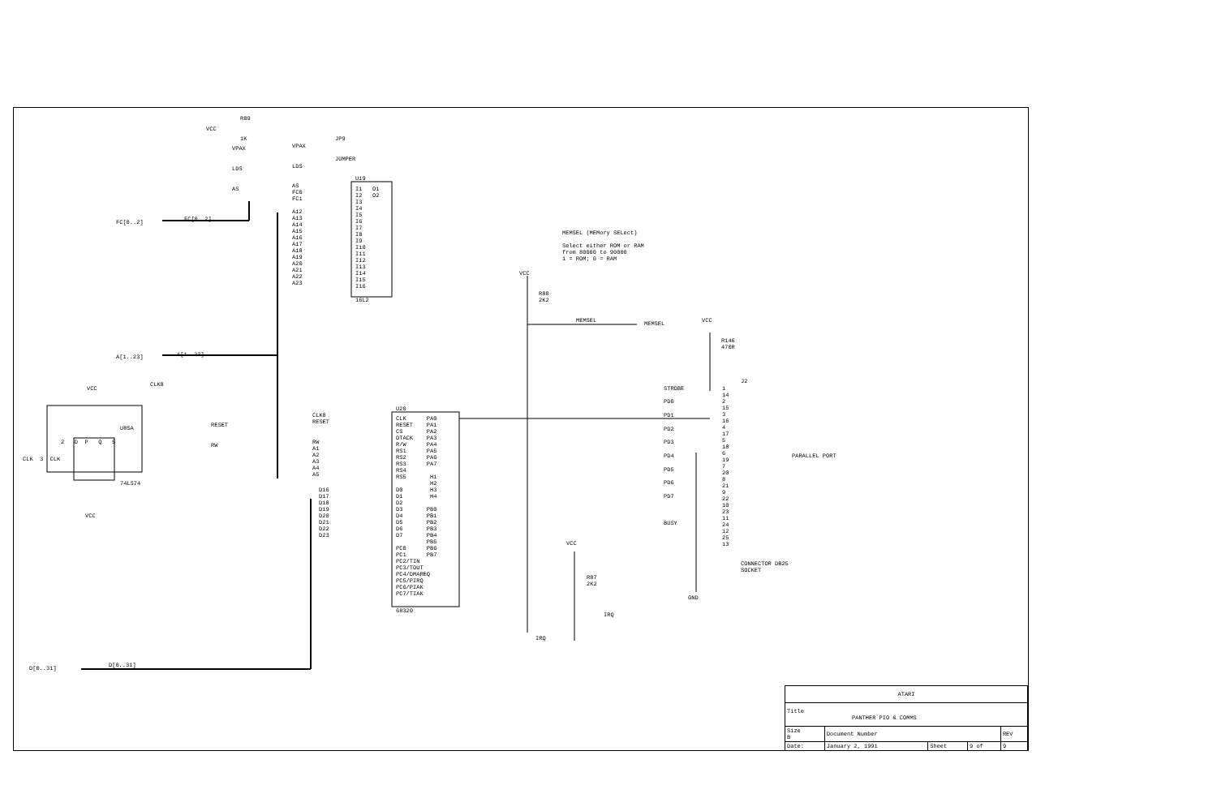R89
VCC
1K
VPAX
VPAX
JP9
JUMPER
LDS
LDS
AS
U19
AS FC0 FC1 A12 A13 A14 A15 A16 A17 A18 A19 A20 A21 A22 A23
I1 O1 I2 O2 I3 I4 I5 I6 I7 I8 I9 I10 I11 I12 I13 I14 I15 I16
16L2
FC[0..2]
FC[0..2]
A[1..23]
A[1..23]
CLK8
VCC
U85A
2 D P Q 5
CLK 3 CLK
74LS74
VCC
RESET
RW
U20
CLK8 RESET
RW A1 A2 A3 A4 A5
CLK PA0 RESET PA1 CS PA2 DTACK PA3 R/W PA4 RS1 PA5 RS2 PA6 RS3 PA7 RS4 RS5 H1 H2 D0 H3 D1 H4 D2 D3 PB0 D4 PB1 D5 PB2 D6 PB3 D7 PB4 PB5 PC0 PB6 PC1 PB7 PC2/TIN PC3/TOUT PC4/DMAREQ PC5/PIRQ PC6/PIAK PC7/TIAK
68320
D16 D17 D18 D19 D20 D21 D22 D23
D[0..31]
D[0..31]
MEMSEL (MEMory SELect) Select either ROM or RAM from 80000 to 90000 1 = ROM; 0 = RAM
VCC
R88 2K2
MEMSEL
MEMSEL
VCC
R146 470R
J2
STROBE
PD0
PD1
PD2
PD3
PD4
PD5
PD6
PD7
BUSY
1 14 2 15 3 16 4 17 5 18 6 19 7 20 8 21 9 22 10 23 11 24 12 25 13
PARALLEL PORT
CONNECTOR DB25 SOCKET
GND
VCC
R87 2K2
IRQ
IRQ
| ATARI | | | | |
| Title PANTHER PIO & COMMS | | | | |
| Size B | Document Number | | | REV |
| Date: | January 2, 1991 | Sheet | 9 of | 9 |